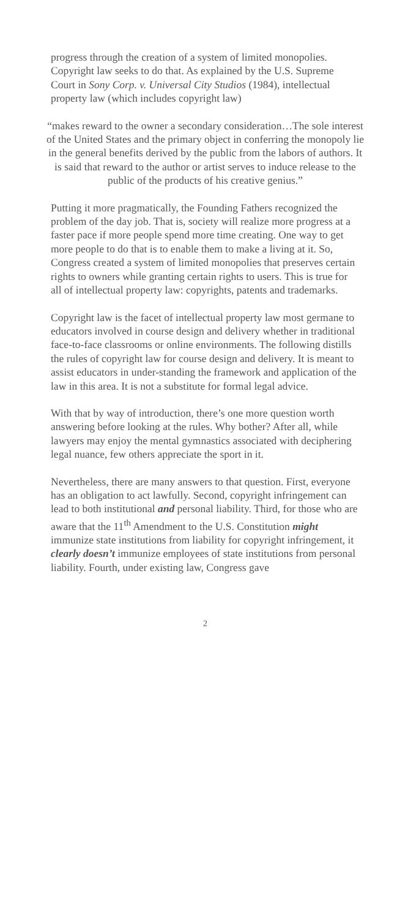progress through the creation of a system of limited monopolies. Copyright law seeks to do that. As explained by the U.S. Supreme Court in Sony Corp. v. Universal City Studios (1984), intellectual property law (which includes copyright law)
“makes reward to the owner a secondary consideration…The sole interest of the United States and the primary object in conferring the monopoly lie in the general benefits derived by the public from the labors of authors. It is said that reward to the author or artist serves to induce release to the public of the products of his creative genius.”
Putting it more pragmatically, the Founding Fathers recognized the problem of the day job. That is, society will realize more progress at a faster pace if more people spend more time creating. One way to get more people to do that is to enable them to make a living at it. So, Congress created a system of limited monopolies that preserves certain rights to owners while granting certain rights to users. This is true for all of intellectual property law: copyrights, patents and trademarks.
Copyright law is the facet of intellectual property law most germane to educators involved in course design and delivery whether in traditional face-to-face classrooms or online environments. The following distills the rules of copyright law for course design and delivery. It is meant to assist educators in under-standing the framework and application of the law in this area. It is not a substitute for formal legal advice.
With that by way of introduction, there’s one more question worth answering before looking at the rules. Why bother? After all, while lawyers may enjoy the mental gymnastics associated with deciphering legal nuance, few others appreciate the sport in it.
Nevertheless, there are many answers to that question. First, everyone has an obligation to act lawfully. Second, copyright infringement can lead to both institutional and personal liability. Third, for those who are aware that the 11<sup>th</sup> Amendment to the U.S. Constitution might immunize state institutions from liability for copyright infringement, it clearly doesn’t immunize employees of state institutions from personal liability. Fourth, under existing law, Congress gave
2